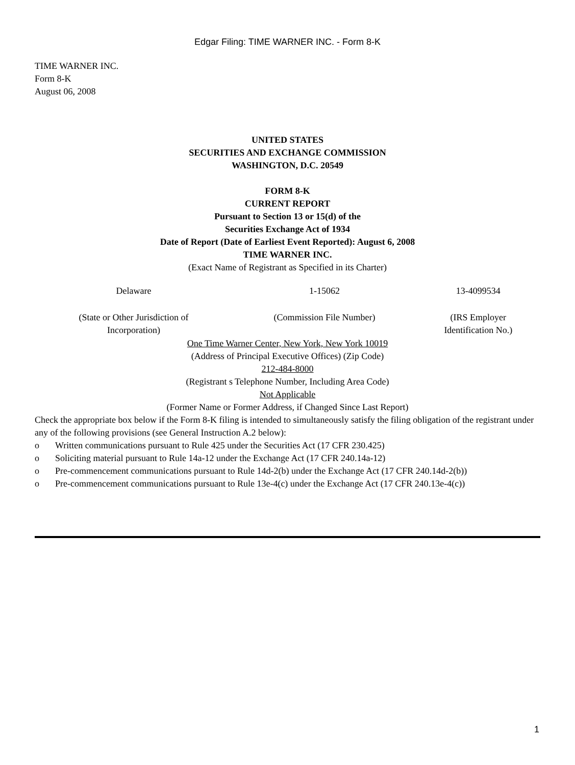Edgar Filing: TIME WARNER INC. - Form 8-K
TIME WARNER INC.
Form 8-K
August 06, 2008
UNITED STATES
SECURITIES AND EXCHANGE COMMISSION
WASHINGTON, D.C. 20549
FORM 8-K
CURRENT REPORT
Pursuant to Section 13 or 15(d) of the
Securities Exchange Act of 1934
Date of Report (Date of Earliest Event Reported): August 6, 2008
TIME WARNER INC.
(Exact Name of Registrant as Specified in its Charter)
| Delaware | 1-15062 | 13-4099534 |
| (State or Other Jurisdiction of Incorporation) | (Commission File Number) | (IRS Employer Identification No.) |
One Time Warner Center, New York, New York 10019
(Address of Principal Executive Offices) (Zip Code)
212-484-8000
(Registrant s Telephone Number, Including Area Code)
Not Applicable
(Former Name or Former Address, if Changed Since Last Report)
Check the appropriate box below if the Form 8-K filing is intended to simultaneously satisfy the filing obligation of the registrant under any of the following provisions (see General Instruction A.2 below):
o Written communications pursuant to Rule 425 under the Securities Act (17 CFR 230.425)
o Soliciting material pursuant to Rule 14a-12 under the Exchange Act (17 CFR 240.14a-12)
o Pre-commencement communications pursuant to Rule 14d-2(b) under the Exchange Act (17 CFR 240.14d-2(b))
o Pre-commencement communications pursuant to Rule 13e-4(c) under the Exchange Act (17 CFR 240.13e-4(c))
1